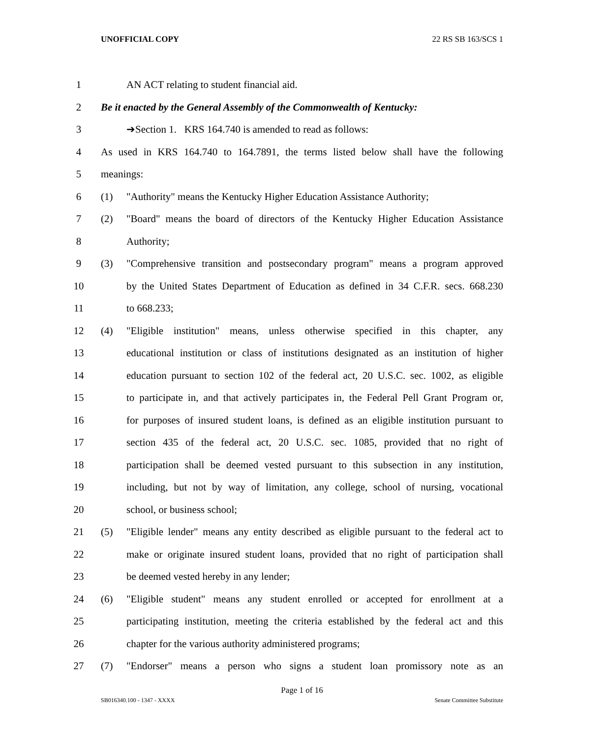UNOFFICIAL COPY 22 RS SB 163/SCS 1
1 AN ACT relating to student financial aid.
2 Be it enacted by the General Assembly of the Commonwealth of Kentucky:
3 ➔Section 1. KRS 164.740 is amended to read as follows:
4 As used in KRS 164.740 to 164.7891, the terms listed below shall have the following
5 meanings:
6 (1) "Authority" means the Kentucky Higher Education Assistance Authority;
7 (2) "Board" means the board of directors of the Kentucky Higher Education Assistance
8 Authority;
9 (3) "Comprehensive transition and postsecondary program" means a program approved
10 by the United States Department of Education as defined in 34 C.F.R. secs. 668.230
11 to 668.233;
12 (4) "Eligible institution" means, unless otherwise specified in this chapter, any
13 educational institution or class of institutions designated as an institution of higher
14 education pursuant to section 102 of the federal act, 20 U.S.C. sec. 1002, as eligible
15 to participate in, and that actively participates in, the Federal Pell Grant Program or,
16 for purposes of insured student loans, is defined as an eligible institution pursuant to
17 section 435 of the federal act, 20 U.S.C. sec. 1085, provided that no right of
18 participation shall be deemed vested pursuant to this subsection in any institution,
19 including, but not by way of limitation, any college, school of nursing, vocational
20 school, or business school;
21 (5) "Eligible lender" means any entity described as eligible pursuant to the federal act to
22 make or originate insured student loans, provided that no right of participation shall
23 be deemed vested hereby in any lender;
24 (6) "Eligible student" means any student enrolled or accepted for enrollment at a
25 participating institution, meeting the criteria established by the federal act and this
26 chapter for the various authority administered programs;
27 (7) "Endorser" means a person who signs a student loan promissory note as an
Page 1 of 16
SB016340.100 - 1347 - XXXX Senate Committee Substitute